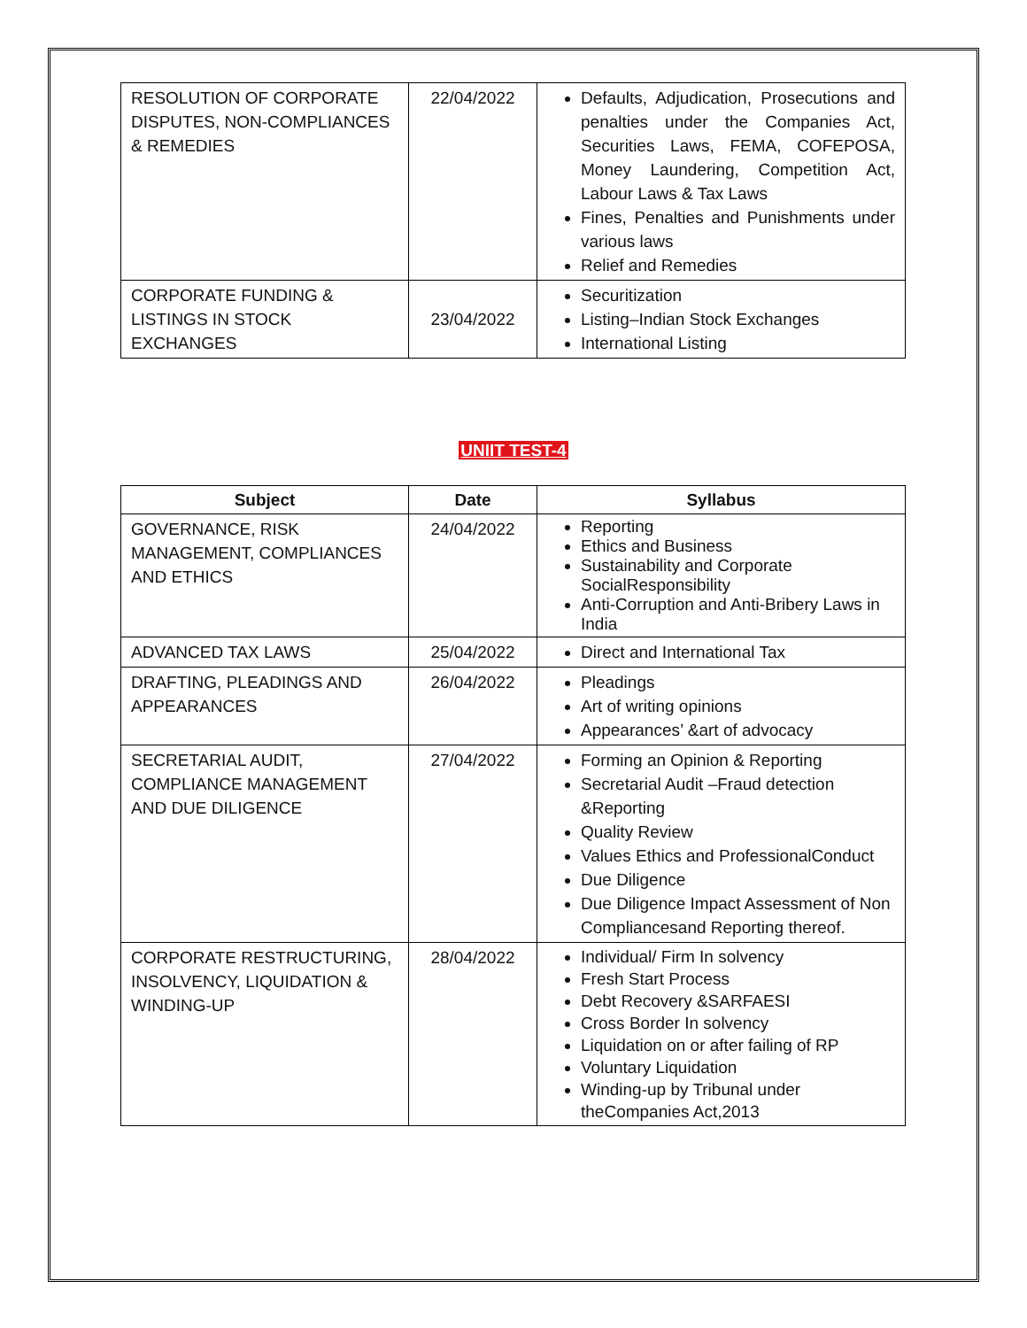| RESOLUTION OF CORPORATE DISPUTES, NON-COMPLIANCES & REMEDIES | 22/04/2022 | Defaults, Adjudication, Prosecutions and penalties under the Companies Act, Securities Laws, FEMA, COFEPOSA, Money Laundering, Competition Act, Labour Laws & Tax Laws Fines, Penalties and Punishments under various laws Relief and Remedies |
| CORPORATE FUNDING & LISTINGS IN STOCK EXCHANGES | 23/04/2022 | Securitization Listing–Indian Stock Exchanges International Listing |
UNIIT TEST-4
| Subject | Date | Syllabus |
| --- | --- | --- |
| GOVERNANCE, RISK MANAGEMENT, COMPLIANCES AND ETHICS | 24/04/2022 | Reporting Ethics and Business Sustainability and Corporate SocialResponsibility Anti-Corruption and Anti-Bribery Laws in India |
| ADVANCED TAX LAWS | 25/04/2022 | Direct and International Tax |
| DRAFTING, PLEADINGS AND APPEARANCES | 26/04/2022 | Pleadings Art of writing opinions Appearances’ &art of advocacy |
| SECRETARIAL AUDIT, COMPLIANCE MANAGEMENT AND DUE DILIGENCE | 27/04/2022 | Forming an Opinion & Reporting Secretarial Audit –Fraud detection &Reporting Quality Review Values Ethics and ProfessionalConduct Due Diligence Due Diligence Impact Assessment of Non Compliancesand Reporting thereof. |
| CORPORATE RESTRUCTURING, INSOLVENCY, LIQUIDATION & WINDING-UP | 28/04/2022 | Individual/ Firm In solvency Fresh Start Process Debt Recovery &SARFAESI Cross Border In solvency Liquidation on or after failing of RP Voluntary Liquidation Winding-up by Tribunal under theCompanies Act,2013 |